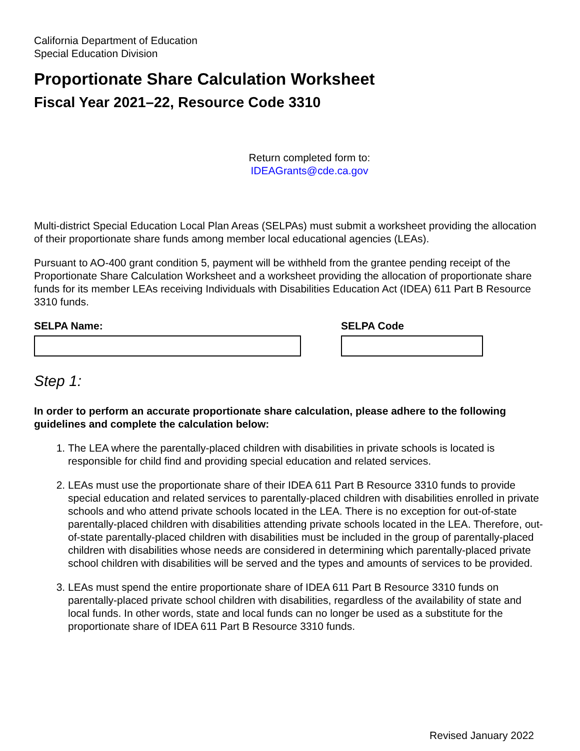California Department of Education
Special Education Division
Proportionate Share Calculation Worksheet
Fiscal Year 2021–22, Resource Code 3310
Return completed form to:
IDEAGrants@cde.ca.gov
Multi-district Special Education Local Plan Areas (SELPAs) must submit a worksheet providing the allocation of their proportionate share funds among member local educational agencies (LEAs).
Pursuant to AO-400 grant condition 5, payment will be withheld from the grantee pending receipt of the Proportionate Share Calculation Worksheet and a worksheet providing the allocation of proportionate share funds for its member LEAs receiving Individuals with Disabilities Education Act (IDEA) 611 Part B Resource 3310 funds.
SELPA Name: SELPA Code
Step 1:
In order to perform an accurate proportionate share calculation, please adhere to the following guidelines and complete the calculation below:
1. The LEA where the parentally-placed children with disabilities in private schools is located is responsible for child find and providing special education and related services.
2. LEAs must use the proportionate share of their IDEA 611 Part B Resource 3310 funds to provide special education and related services to parentally-placed children with disabilities enrolled in private schools and who attend private schools located in the LEA. There is no exception for out-of-state parentally-placed children with disabilities attending private schools located in the LEA. Therefore, out-of-state parentally-placed children with disabilities must be included in the group of parentally-placed children with disabilities whose needs are considered in determining which parentally-placed private school children with disabilities will be served and the types and amounts of services to be provided.
3. LEAs must spend the entire proportionate share of IDEA 611 Part B Resource 3310 funds on parentally-placed private school children with disabilities, regardless of the availability of state and local funds. In other words, state and local funds can no longer be used as a substitute for the proportionate share of IDEA 611 Part B Resource 3310 funds.
Revised January 2022